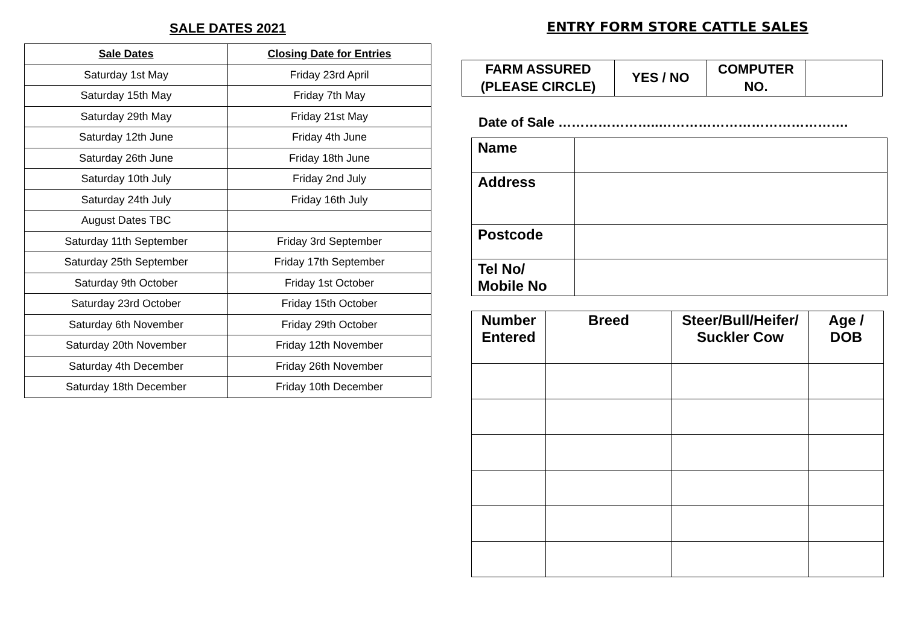SALE DATES 2021
| Sale Dates | Closing Date for Entries |
| --- | --- |
| Saturday 1st May | Friday 23rd April |
| Saturday 15th May | Friday 7th May |
| Saturday 29th May | Friday 21st May |
| Saturday 12th June | Friday 4th June |
| Saturday 26th June | Friday 18th June |
| Saturday 10th July | Friday 2nd July |
| Saturday 24th July | Friday 16th July |
| August Dates TBC | |
| Saturday 11th September | Friday 3rd September |
| Saturday 25th September | Friday 17th September |
| Saturday 9th October | Friday 1st October |
| Saturday 23rd October | Friday 15th October |
| Saturday 6th November | Friday 29th October |
| Saturday 20th November | Friday 12th November |
| Saturday 4th December | Friday 26th November |
| Saturday 18th December | Friday 10th December |
ENTRY FORM STORE CATTLE SALES
| FARM ASSURED (PLEASE CIRCLE) | YES / NO | COMPUTER NO. | |
Date of Sale …………………..…………………………………….
| Name | |
| Address | |
| Postcode | |
| Tel No/ Mobile No | |
| Number Entered | Breed | Steer/Bull/Heifer/ Suckler Cow | Age / DOB |
| --- | --- | --- | --- |